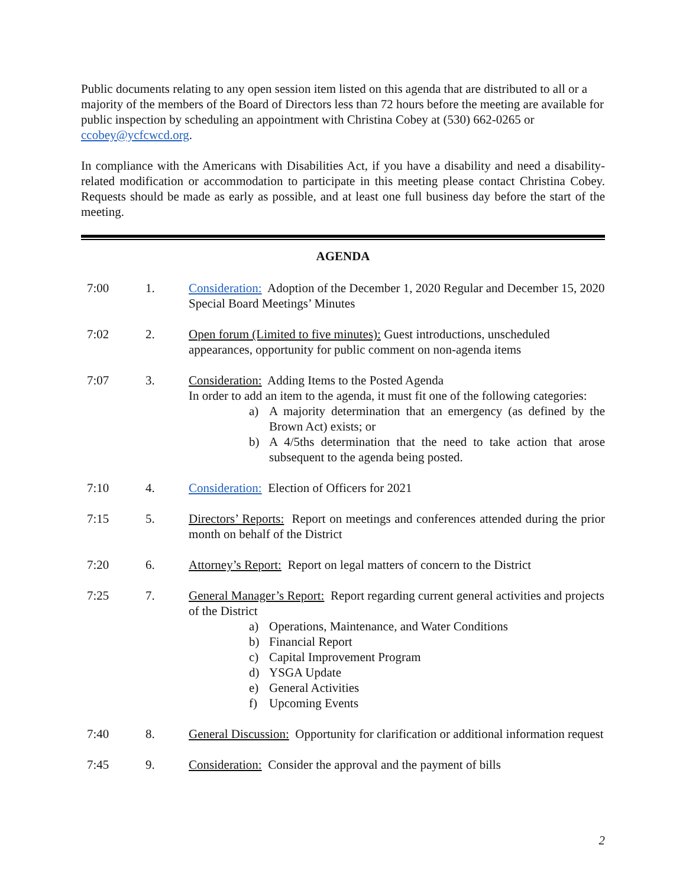Public documents relating to any open session item listed on this agenda that are distributed to all or a majority of the members of the Board of Directors less than 72 hours before the meeting are available for public inspection by scheduling an appointment with Christina Cobey at (530) 662-0265 or ccobey@ycfcwcd.org.
In compliance with the Americans with Disabilities Act, if you have a disability and need a disability-related modification or accommodation to participate in this meeting please contact Christina Cobey. Requests should be made as early as possible, and at least one full business day before the start of the meeting.
AGENDA
7:00 1. Consideration: Adoption of the December 1, 2020 Regular and December 15, 2020 Special Board Meetings’ Minutes
7:02 2. Open forum (Limited to five minutes): Guest introductions, unscheduled appearances, opportunity for public comment on non-agenda items
7:07 3. Consideration: Adding Items to the Posted Agenda
In order to add an item to the agenda, it must fit one of the following categories:
a) A majority determination that an emergency (as defined by the Brown Act) exists; or
b) A 4/5ths determination that the need to take action that arose subsequent to the agenda being posted.
7:10 4. Consideration: Election of Officers for 2021
7:15 5. Directors’ Reports: Report on meetings and conferences attended during the prior month on behalf of the District
7:20 6. Attorney’s Report: Report on legal matters of concern to the District
7:25 7. General Manager’s Report: Report regarding current general activities and projects of the District
a) Operations, Maintenance, and Water Conditions
b) Financial Report
c) Capital Improvement Program
d) YSGA Update
e) General Activities
f) Upcoming Events
7:40 8. General Discussion: Opportunity for clarification or additional information request
7:45 9. Consideration: Consider the approval and the payment of bills
2